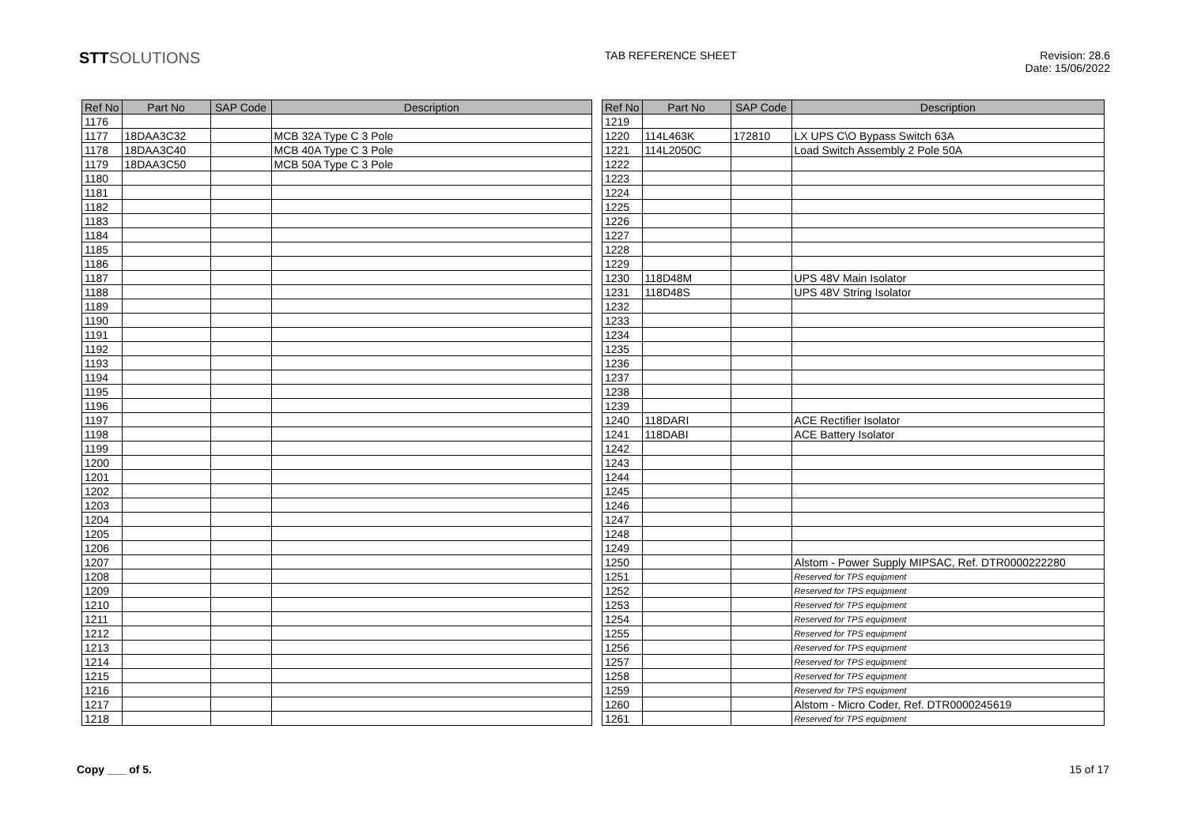STTSOLUTIONS
TAB REFERENCE SHEET Revision: 28.6
Date: 15/06/2022
| Ref No | Part No | SAP Code | Description |
| --- | --- | --- | --- |
| 1176 | | | |
| 1177 | 18DAA3C32 | | MCB 32A Type C 3 Pole |
| 1178 | 18DAA3C40 | | MCB 40A Type C 3 Pole |
| 1179 | 18DAA3C50 | | MCB 50A Type C 3 Pole |
| 1180 | | | |
| 1181 | | | |
| 1182 | | | |
| 1183 | | | |
| 1184 | | | |
| 1185 | | | |
| 1186 | | | |
| 1187 | | | |
| 1188 | | | |
| 1189 | | | |
| 1190 | | | |
| 1191 | | | |
| 1192 | | | |
| 1193 | | | |
| 1194 | | | |
| 1195 | | | |
| 1196 | | | |
| 1197 | | | |
| 1198 | | | |
| 1199 | | | |
| 1200 | | | |
| 1201 | | | |
| 1202 | | | |
| 1203 | | | |
| 1204 | | | |
| 1205 | | | |
| 1206 | | | |
| 1207 | | | |
| 1208 | | | |
| 1209 | | | |
| 1210 | | | |
| 1211 | | | |
| 1212 | | | |
| 1213 | | | |
| 1214 | | | |
| 1215 | | | |
| 1216 | | | |
| 1217 | | | |
| 1218 | | | |
| Ref No | Part No | SAP Code | Description |
| --- | --- | --- | --- |
| 1219 | | | |
| 1220 | 114L463K | 172810 | LX UPS C\O Bypass Switch 63A |
| 1221 | 114L2050C | | Load Switch Assembly 2 Pole 50A |
| 1222 | | | |
| 1223 | | | |
| 1224 | | | |
| 1225 | | | |
| 1226 | | | |
| 1227 | | | |
| 1228 | | | |
| 1229 | | | |
| 1230 | 118D48M | | UPS 48V Main Isolator |
| 1231 | 118D48S | | UPS 48V String Isolator |
| 1232 | | | |
| 1233 | | | |
| 1234 | | | |
| 1235 | | | |
| 1236 | | | |
| 1237 | | | |
| 1238 | | | |
| 1239 | | | |
| 1240 | 118DARI | | ACE Rectifier Isolator |
| 1241 | 118DABI | | ACE Battery Isolator |
| 1242 | | | |
| 1243 | | | |
| 1244 | | | |
| 1245 | | | |
| 1246 | | | |
| 1247 | | | |
| 1248 | | | |
| 1249 | | | |
| 1250 | | | Alstom - Power Supply MIPSAC, Ref. DTR0000222280 |
| 1251 | | | Reserved for TPS equipment |
| 1252 | | | Reserved for TPS equipment |
| 1253 | | | Reserved for TPS equipment |
| 1254 | | | Reserved for TPS equipment |
| 1255 | | | Reserved for TPS equipment |
| 1256 | | | Reserved for TPS equipment |
| 1257 | | | Reserved for TPS equipment |
| 1258 | | | Reserved for TPS equipment |
| 1259 | | | Reserved for TPS equipment |
| 1260 | | | Alstom - Micro Coder, Ref. DTR0000245619 |
| 1261 | | | Reserved for TPS equipment |
Copy ___ of 5. 15 of 17